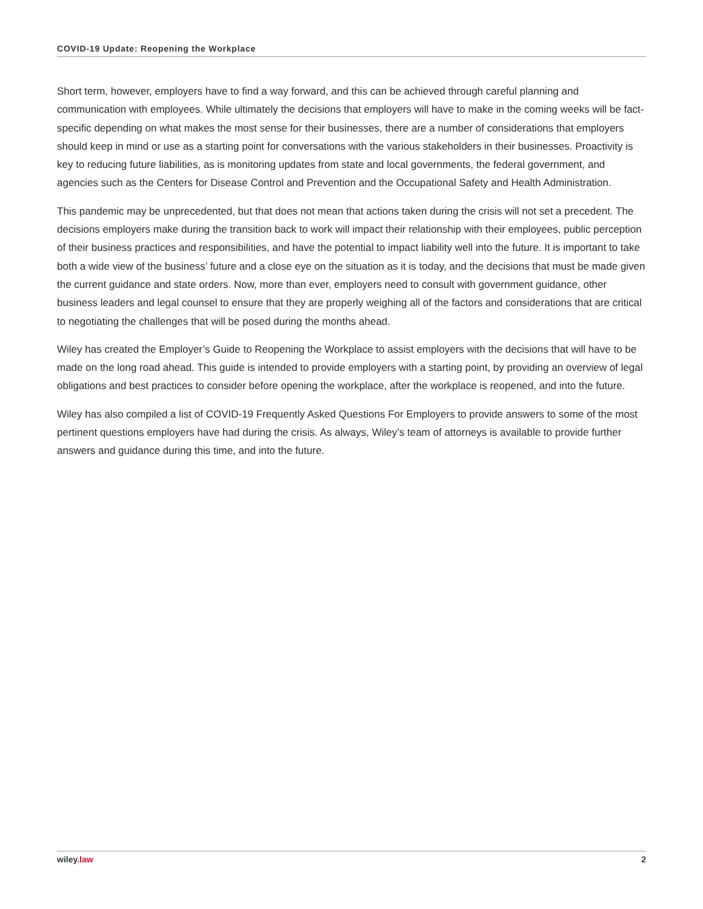COVID-19 Update: Reopening the Workplace
Short term, however, employers have to find a way forward, and this can be achieved through careful planning and communication with employees. While ultimately the decisions that employers will have to make in the coming weeks will be fact-specific depending on what makes the most sense for their businesses, there are a number of considerations that employers should keep in mind or use as a starting point for conversations with the various stakeholders in their businesses. Proactivity is key to reducing future liabilities, as is monitoring updates from state and local governments, the federal government, and agencies such as the Centers for Disease Control and Prevention and the Occupational Safety and Health Administration.
This pandemic may be unprecedented, but that does not mean that actions taken during the crisis will not set a precedent. The decisions employers make during the transition back to work will impact their relationship with their employees, public perception of their business practices and responsibilities, and have the potential to impact liability well into the future. It is important to take both a wide view of the business’ future and a close eye on the situation as it is today, and the decisions that must be made given the current guidance and state orders. Now, more than ever, employers need to consult with government guidance, other business leaders and legal counsel to ensure that they are properly weighing all of the factors and considerations that are critical to negotiating the challenges that will be posed during the months ahead.
Wiley has created the Employer’s Guide to Reopening the Workplace to assist employers with the decisions that will have to be made on the long road ahead. This guide is intended to provide employers with a starting point, by providing an overview of legal obligations and best practices to consider before opening the workplace, after the workplace is reopened, and into the future.
Wiley has also compiled a list of COVID-19 Frequently Asked Questions For Employers to provide answers to some of the most pertinent questions employers have had during the crisis. As always, Wiley’s team of attorneys is available to provide further answers and guidance during this time, and into the future.
wiley.law 2